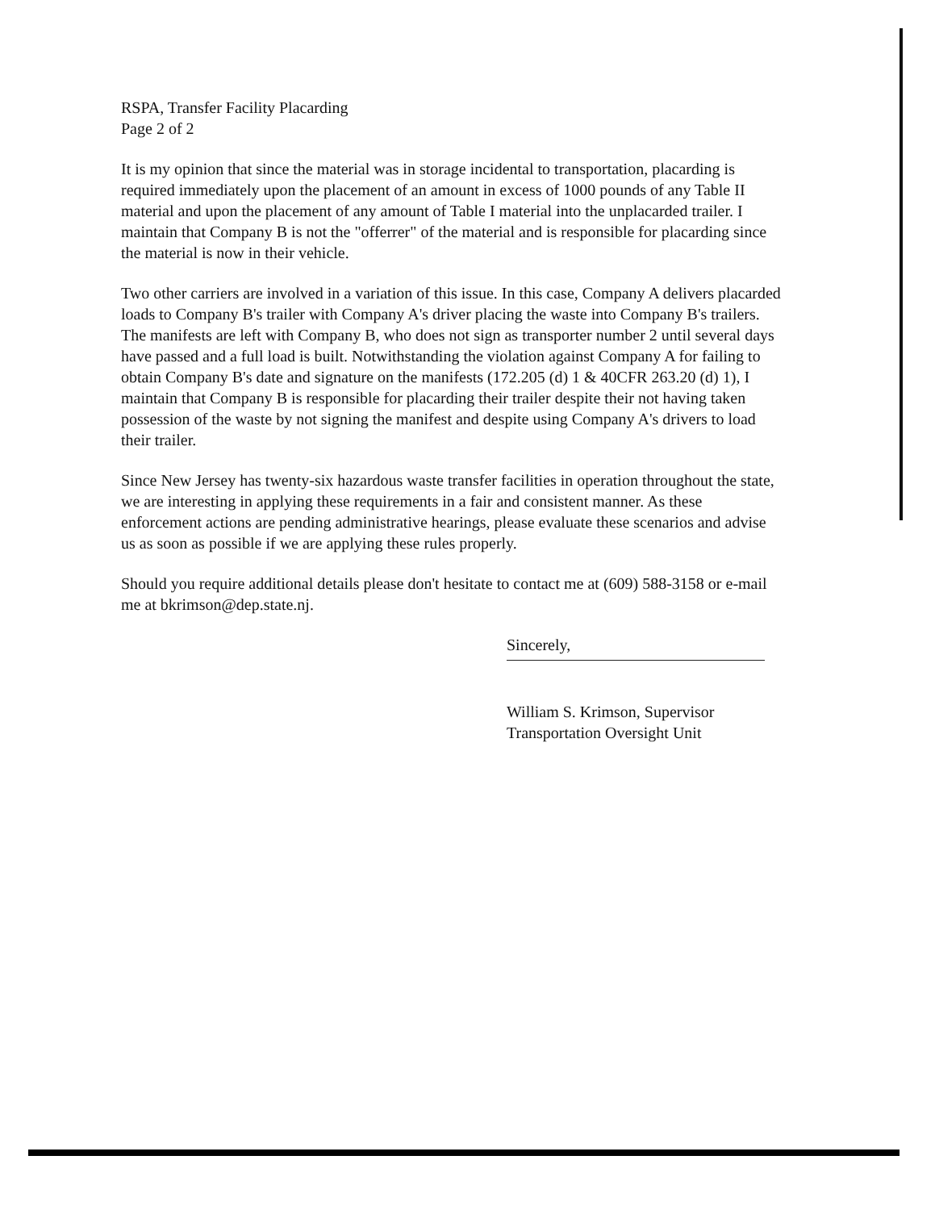RSPA, Transfer Facility Placarding
Page 2 of 2
It is my opinion that since the material was in storage incidental to transportation, placarding is required immediately upon the placement of an amount in excess of 1000 pounds of any Table II material and upon the placement of any amount of Table I material into the unplacarded trailer. I maintain that Company B is not the "offerrer" of the material and is responsible for placarding since the material is now in their vehicle.
Two other carriers are involved in a variation of this issue. In this case, Company A delivers placarded loads to Company B's trailer with Company A's driver placing the waste into Company B's trailers. The manifests are left with Company B, who does not sign as transporter number 2 until several days have passed and a full load is built. Notwithstanding the violation against Company A for failing to obtain Company B's date and signature on the manifests (172.205 (d) 1 & 40CFR 263.20 (d) 1), I maintain that Company B is responsible for placarding their trailer despite their not having taken possession of the waste by not signing the manifest and despite using Company A's drivers to load their trailer.
Since New Jersey has twenty-six hazardous waste transfer facilities in operation throughout the state, we are interesting in applying these requirements in a fair and consistent manner. As these enforcement actions are pending administrative hearings, please evaluate these scenarios and advise us as soon as possible if we are applying these rules properly.
Should you require additional details please don't hesitate to contact me at (609) 588-3158 or e-mail me at bkrimson@dep.state.nj.
Sincerely,
William S. Krimson, Supervisor
Transportation Oversight Unit